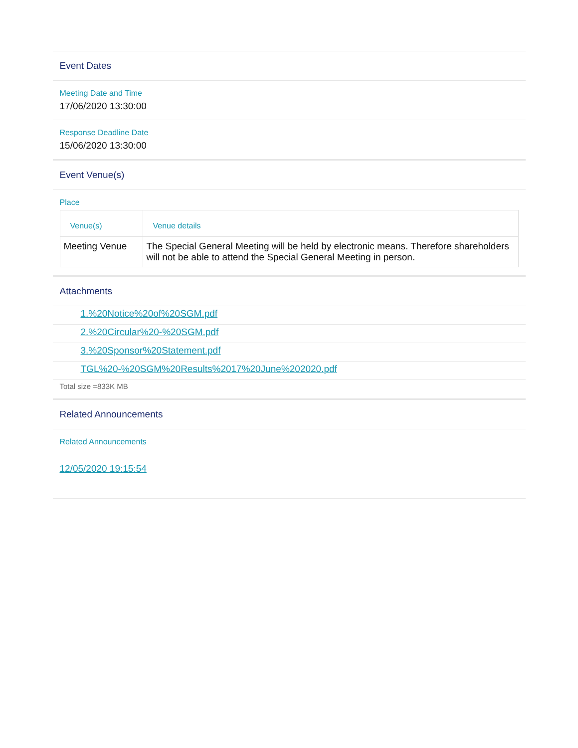Event Dates
Meeting Date and Time
17/06/2020 13:30:00
Response Deadline Date
15/06/2020 13:30:00
Event Venue(s)
Place
| Venue(s) | Venue details |
| --- | --- |
| Meeting Venue | The Special General Meeting will be held by electronic means. Therefore shareholders will not be able to attend the Special General Meeting in person. |
Attachments
1.%20Notice%20of%20SGM.pdf
2.%20Circular%20-%20SGM.pdf
3.%20Sponsor%20Statement.pdf
TGL%20-%20SGM%20Results%2017%20June%202020.pdf
Total size =833K MB
Related Announcements
Related Announcements
12/05/2020 19:15:54